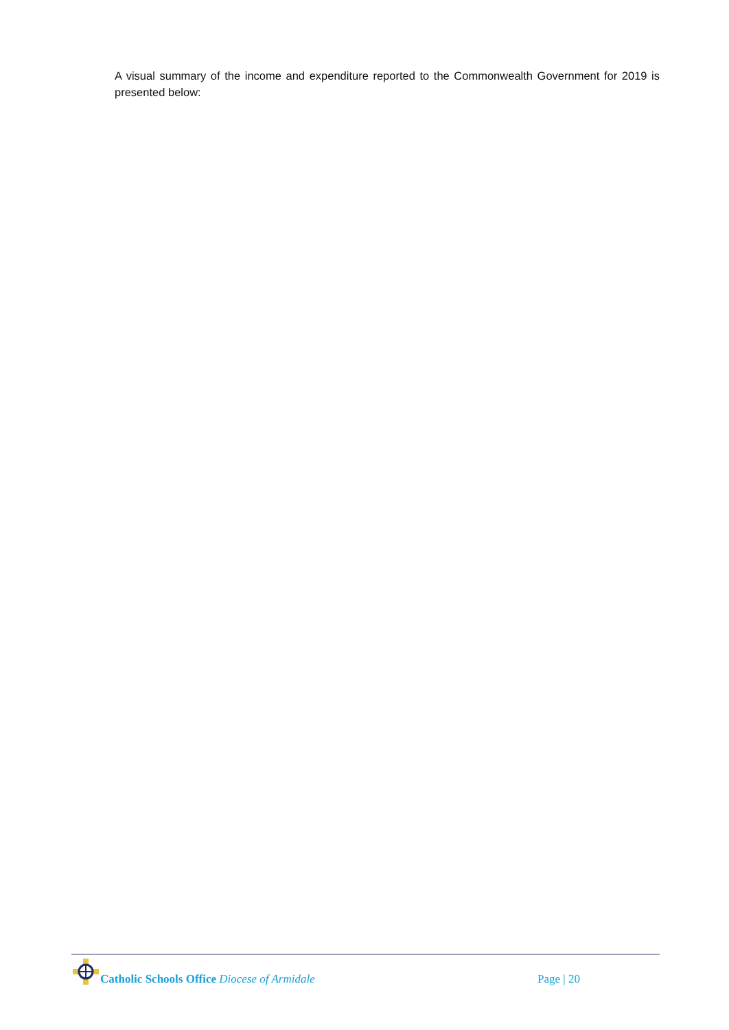A visual summary of the income and expenditure reported to the Commonwealth Government for 2019 is presented below:
Catholic Schools Office Diocese of Armidale
Page | 20